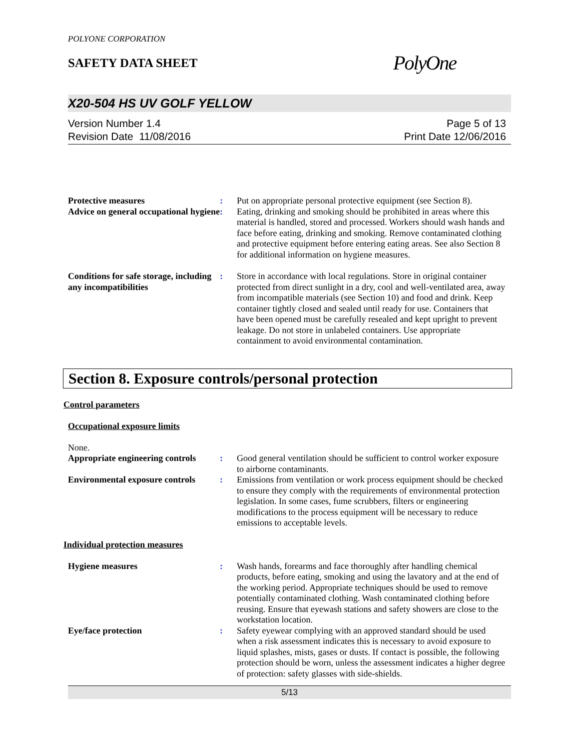POLYONE CORPORATION
SAFETY DATA SHEET
PolyOne
X20-504 HS UV GOLF YELLOW
Version Number 1.4
Revision Date 11/08/2016
Page 5 of 13
Print Date 12/06/2016
Protective measures : Put on appropriate personal protective equipment (see Section 8).
Advice on general occupational hygiene
: Eating, drinking and smoking should be prohibited in areas where this material is handled, stored and processed. Workers should wash hands and face before eating, drinking and smoking. Remove contaminated clothing and protective equipment before entering eating areas. See also Section 8 for additional information on hygiene measures.
Conditions for safe storage, including any incompatibilities
: Store in accordance with local regulations. Store in original container protected from direct sunlight in a dry, cool and well-ventilated area, away from incompatible materials (see Section 10) and food and drink. Keep container tightly closed and sealed until ready for use. Containers that have been opened must be carefully resealed and kept upright to prevent leakage. Do not store in unlabeled containers. Use appropriate containment to avoid environmental contamination.
Section 8. Exposure controls/personal protection
Control parameters
Occupational exposure limits
None.
Appropriate engineering controls
: Good general ventilation should be sufficient to control worker exposure to airborne contaminants.
Environmental exposure controls
: Emissions from ventilation or work process equipment should be checked to ensure they comply with the requirements of environmental protection legislation. In some cases, fume scrubbers, filters or engineering modifications to the process equipment will be necessary to reduce emissions to acceptable levels.
Individual protection measures
Hygiene measures : Wash hands, forearms and face thoroughly after handling chemical products, before eating, smoking and using the lavatory and at the end of the working period. Appropriate techniques should be used to remove potentially contaminated clothing. Wash contaminated clothing before reusing. Ensure that eyewash stations and safety showers are close to the workstation location.
Eye/face protection : Safety eyewear complying with an approved standard should be used when a risk assessment indicates this is necessary to avoid exposure to liquid splashes, mists, gases or dusts. If contact is possible, the following protection should be worn, unless the assessment indicates a higher degree of protection: safety glasses with side-shields.
5/13